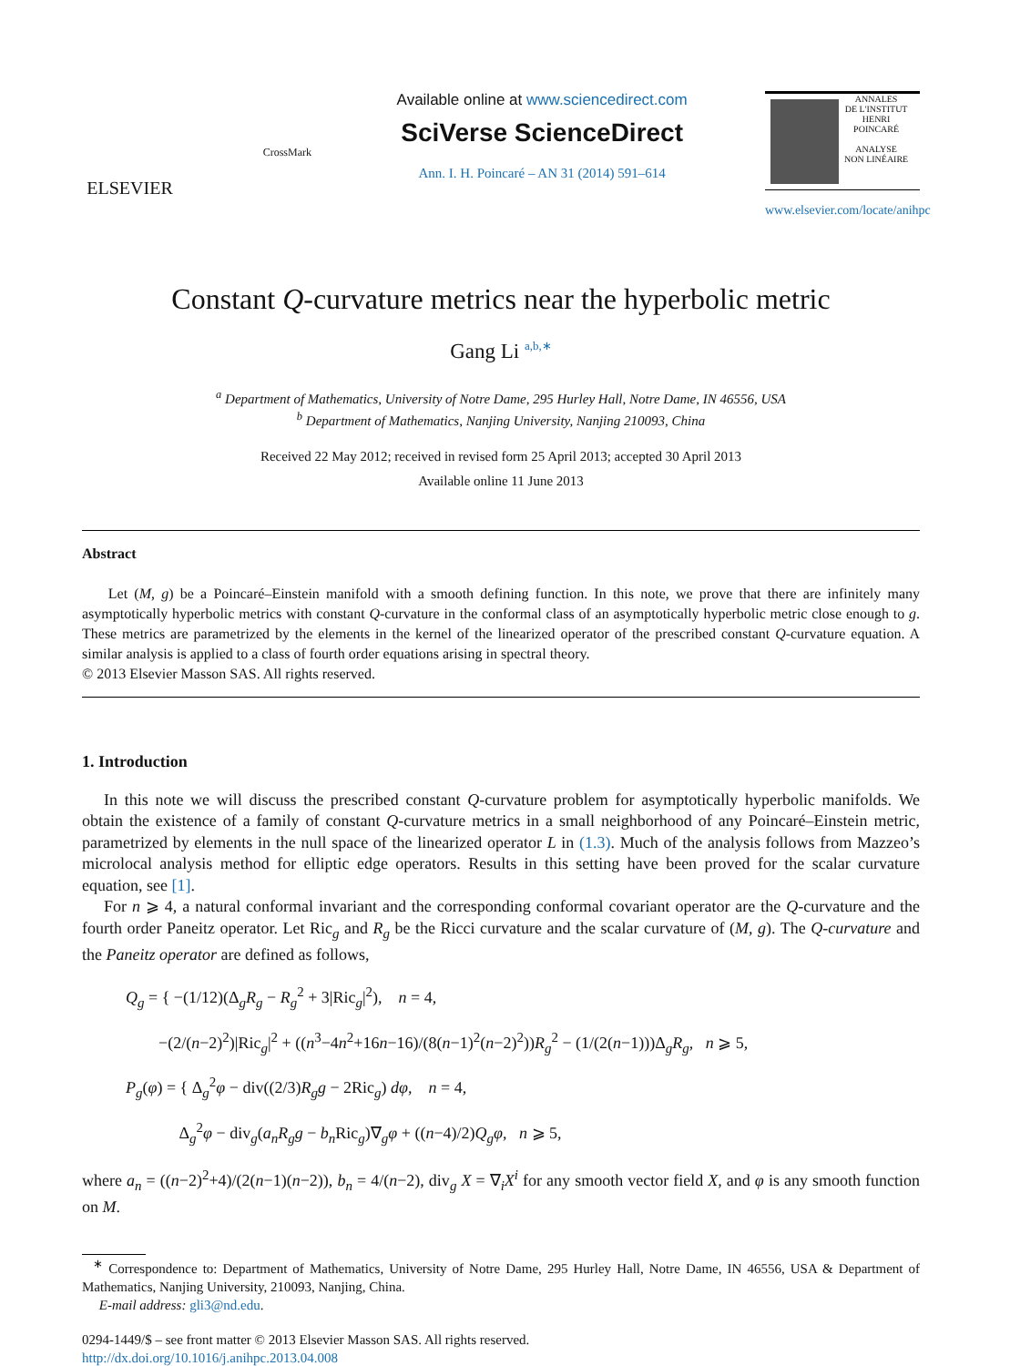ELSEVIER
CrossMark
Available online at www.sciencedirect.com
SciVerse ScienceDirect
Ann. I. H. Poincaré – AN 31 (2014) 591–614
ANNALES
DE L'INSTITUT
HENRI
POINCARÉ
ANALYSE
NON LINÉAIRE
www.elsevier.com/locate/anihpc
Constant Q-curvature metrics near the hyperbolic metric
Gang Li <sup>a,b,∗</sup>
<sup>a</sup> Department of Mathematics, University of Notre Dame, 295 Hurley Hall, Notre Dame, IN 46556, USA
<sup>b</sup> Department of Mathematics, Nanjing University, Nanjing 210093, China
Received 22 May 2012; received in revised form 25 April 2013; accepted 30 April 2013
Available online 11 June 2013
Abstract
Let (M, g) be a Poincaré–Einstein manifold with a smooth defining function. In this note, we prove that there are infinitely many asymptotically hyperbolic metrics with constant Q-curvature in the conformal class of an asymptotically hyperbolic metric close enough to g. These metrics are parametrized by the elements in the kernel of the linearized operator of the prescribed constant Q-curvature equation. A similar analysis is applied to a class of fourth order equations arising in spectral theory.
© 2013 Elsevier Masson SAS. All rights reserved.
1. Introduction
In this note we will discuss the prescribed constant Q-curvature problem for asymptotically hyperbolic manifolds. We obtain the existence of a family of constant Q-curvature metrics in a small neighborhood of any Poincaré–Einstein metric, parametrized by elements in the null space of the linearized operator L in (1.3). Much of the analysis follows from Mazzeo’s microlocal analysis method for elliptic edge operators. Results in this setting have been proved for the scalar curvature equation, see [1].
For n ⩾ 4, a natural conformal invariant and the corresponding conformal covariant operator are the Q-curvature and the fourth order Paneitz operator. Let Ric<sub>g</sub> and R<sub>g</sub> be the Ricci curvature and the scalar curvature of (M, g). The Q-curvature and the Paneitz operator are defined as follows,
Q<sub>g</sub> = { −(1/12)(Δ<sub>g</sub>R<sub>g</sub> − R<sub>g</sub><sup>2</sup> + 3|Ric<sub>g</sub>|<sup>2</sup>), n = 4,
−(2/(n−2)<sup>2</sup>)|Ric<sub>g</sub>|<sup>2</sup> + ((n<sup>3</sup>−4n<sup>2</sup>+16n−16)/(8(n−1)<sup>2</sup>(n−2)<sup>2</sup>))R<sub>g</sub><sup>2</sup> − (1/(2(n−1)))Δ<sub>g</sub>R<sub>g</sub>, n ⩾ 5,
P<sub>g</sub>(φ) = { Δ<sub>g</sub><sup>2</sup>φ − div((2/3)R<sub>g</sub>g − 2Ric<sub>g</sub>) dφ, n = 4,
Δ<sub>g</sub><sup>2</sup>φ − div<sub>g</sub>(a<sub>n</sub>R<sub>g</sub>g − b<sub>n</sub> Ric<sub>g</sub>)∇<sub>g</sub>φ + ((n−4)/2)Q<sub>g</sub>φ, n ⩾ 5,
where a<sub>n</sub> = ((n−2)<sup>2</sup>+4)/(2(n−1)(n−2)), b<sub>n</sub> = 4/(n−2), div<sub>g</sub> X = ∇<sub>i</sub>X<sup>i</sup> for any smooth vector field X, and φ is any smooth function on M.
<sup>∗</sup> Correspondence to: Department of Mathematics, University of Notre Dame, 295 Hurley Hall, Notre Dame, IN 46556, USA & Department of Mathematics, Nanjing University, 210093, Nanjing, China.
E-mail address: gli3@nd.edu.
0294-1449/$ – see front matter © 2013 Elsevier Masson SAS. All rights reserved.
http://dx.doi.org/10.1016/j.anihpc.2013.04.008